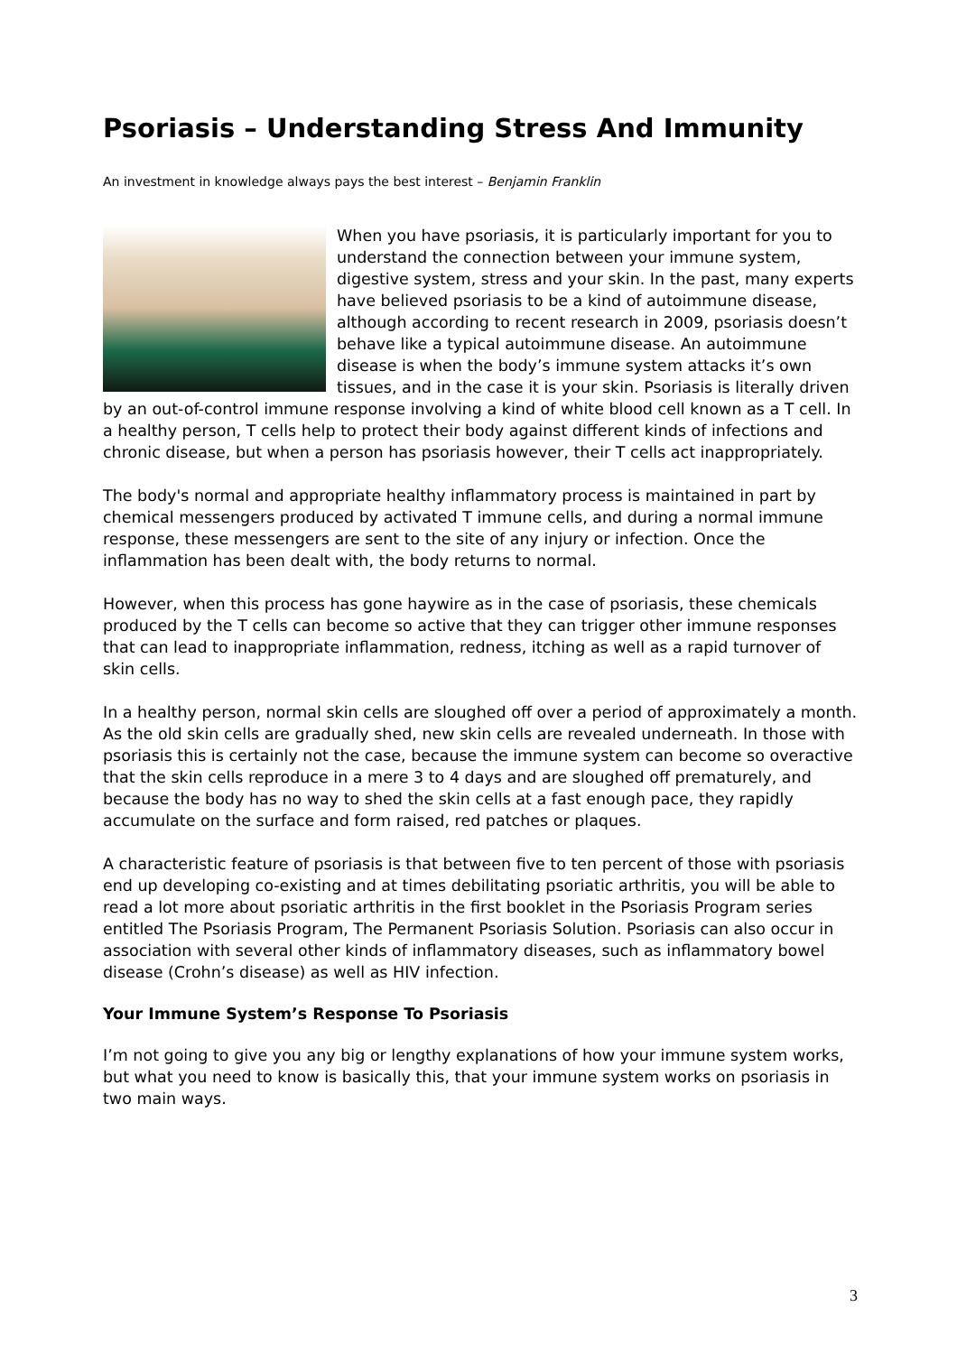Psoriasis – Understanding Stress And Immunity
An investment in knowledge always pays the best interest – Benjamin Franklin
When you have psoriasis, it is particularly important for you to understand the connection between your immune system, digestive system, stress and your skin. In the past, many experts have believed psoriasis to be a kind of autoimmune disease, although according to recent research in 2009, psoriasis doesn’t behave like a typical autoimmune disease. An autoimmune disease is when the body’s immune system attacks it’s own tissues, and in the case it is your skin. Psoriasis is literally driven by an out-of-control immune response involving a kind of white blood cell known as a T cell. In a healthy person, T cells help to protect their body against different kinds of infections and chronic disease, but when a person has psoriasis however, their T cells act inappropriately.
The body's normal and appropriate healthy inflammatory process is maintained in part by chemical messengers produced by activated T immune cells, and during a normal immune response, these messengers are sent to the site of any injury or infection. Once the inflammation has been dealt with, the body returns to normal.
However, when this process has gone haywire as in the case of psoriasis, these chemicals produced by the T cells can become so active that they can trigger other immune responses that can lead to inappropriate inflammation, redness, itching as well as a rapid turnover of skin cells.
In a healthy person, normal skin cells are sloughed off over a period of approximately a month. As the old skin cells are gradually shed, new skin cells are revealed underneath. In those with psoriasis this is certainly not the case, because the immune system can become so overactive that the skin cells reproduce in a mere 3 to 4 days and are sloughed off prematurely, and because the body has no way to shed the skin cells at a fast enough pace, they rapidly accumulate on the surface and form raised, red patches or plaques.
A characteristic feature of psoriasis is that between five to ten percent of those with psoriasis end up developing co-existing and at times debilitating psoriatic arthritis, you will be able to read a lot more about psoriatic arthritis in the first booklet in the Psoriasis Program series entitled The Psoriasis Program, The Permanent Psoriasis Solution. Psoriasis can also occur in association with several other kinds of inflammatory diseases, such as inflammatory bowel disease (Crohn’s disease) as well as HIV infection.
Your Immune System’s Response To Psoriasis
I’m not going to give you any big or lengthy explanations of how your immune system works, but what you need to know is basically this, that your immune system works on psoriasis in two main ways.
3